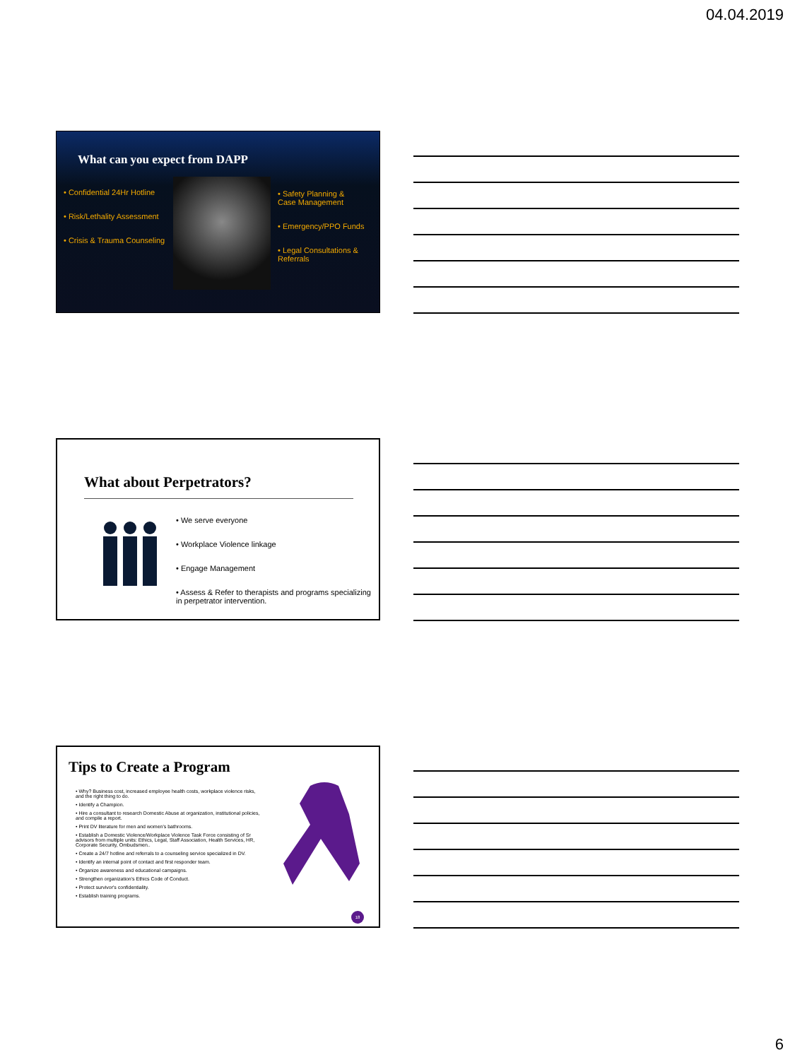04.04.2019
What can you expect from DAPP
• Confidential 24Hr Hotline
• Risk/Lethality Assessment
• Crisis & Trauma Counseling
• Safety Planning &
Case Management
• Emergency/PPO Funds
• Legal Consultations &
Referrals
What about Perpetrators?
• We serve everyone
• Workplace Violence linkage
• Engage Management
• Assess & Refer to therapists and programs specializing in perpetrator intervention.
Tips to Create a Program
18
• Why? Business cost, increased employee health costs, workplace violence risks, and the right thing to do.
• Identify a Champion.
• Hire a consultant to research Domestic Abuse at organization, institutional policies, and compile a report.
• Print DV literature for men and women's bathrooms.
• Establish a Domestic Violence/Workplace Violence Task Force consisting of Sr advisors from multiple units: Ethics, Legal, Staff Association, Health Services, HR, Corporate Security, Ombudsmen..
• Create a 24/7 hotline and referrals to a counseling service specialized in DV.
• Identify an internal point of contact and first responder team.
• Organize awareness and educational campaigns.
• Strengthen organization's Ethics Code of Conduct.
• Protect survivor's confidentiality.
• Establish training programs.
6